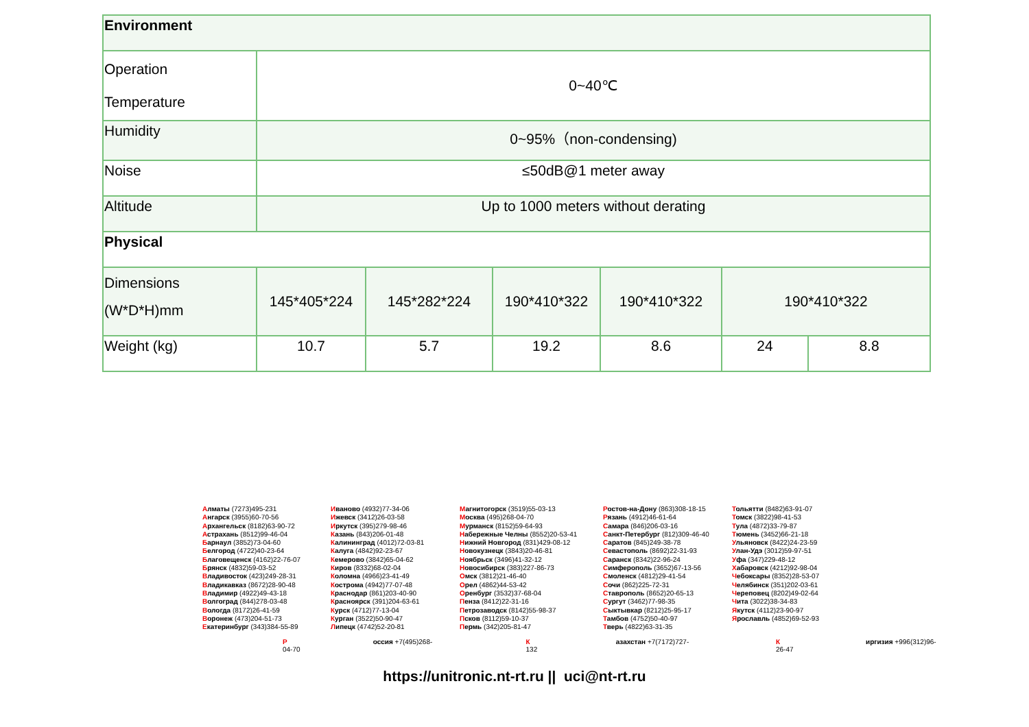| Environment | | | | | | |
| Operation Temperature | 0~40℃ | | | | | |
| Humidity | 0~95%（non-condensing) | | | | | |
| Noise | ≤50dB@1 meter away | | | | | |
| Altitude | Up to 1000 meters without derating | | | | | |
| Physical | | | | | | |
| Dimensions (W*D*H)mm | 145*405*224 | 145*282*224 | 190*410*322 | 190*410*322 | 190*410*322 | |
| Weight (kg) | 10.7 | 5.7 | 19.2 | 8.6 | 24 | 8.8 |
Алматы (7273)495-231
Ангарск (3955)60-70-56
Архангельск (8182)63-90-72
Астрахань (8512)99-46-04
Барнаул (3852)73-04-60
Белгород (4722)40-23-64
Благовещенск (4162)22-76-07
Брянск (4832)59-03-52
Владивосток (423)249-28-31
Владикавказ (8672)28-90-48
Владимир (4922)49-43-18
Волгоград (844)278-03-48
Вологда (8172)26-41-59
Воронеж (473)204-51-73
Екатеринбург (343)384-55-89
Иваново (4932)77-34-06
Ижевск (3412)26-03-58
Иркутск (395)279-98-46
Казань (843)206-01-48
Калининград (4012)72-03-81
Калуга (4842)92-23-67
Кемерово (3842)65-04-62
Киров (8332)68-02-04
Коломна (4966)23-41-49
Кострома (4942)77-07-48
Краснодар (861)203-40-90
Красноярск (391)204-63-61
Курск (4712)77-13-04
Курган (3522)50-90-47
Липецк (4742)52-20-81
Магнитогорск (3519)55-03-13
Москва (495)268-04-70
Мурманск (8152)59-64-93
Набережные Челны (8552)20-53-41
Нижний Новгород (831)429-08-12
Новокузнецк (3843)20-46-81
Ноябрьск (3496)41-32-12
Новосибирск (383)227-86-73
Омск (3812)21-46-40
Орел (4862)44-53-42
Оренбург (3532)37-68-04
Пенза (8412)22-31-16
Петрозаводск (8142)55-98-37
Псков (8112)59-10-37
Пермь (342)205-81-47
Ростов-на-Дону (863)308-18-15
Рязань (4912)46-61-64
Самара (846)206-03-16
Санкт-Петербург (812)309-46-40
Саратов (845)249-38-78
Севастополь (8692)22-31-93
Саранск (8342)22-96-24
Симферополь (3652)67-13-56
Смоленск (4812)29-41-54
Сочи (862)225-72-31
Ставрополь (8652)20-65-13
Сургут (3462)77-98-35
Сыктывкар (8212)25-95-17
Тамбов (4752)50-40-97
Тверь (4822)63-31-35
Тольятти (8482)63-91-07
Томск (3822)98-41-53
Тула (4872)33-79-87
Тюмень (3452)66-21-18
Ульяновск (8422)24-23-59
Улан-Удэ (3012)59-97-51
Уфа (347)229-48-12
Хабаровск (4212)92-98-04
Чебоксары (8352)28-53-07
Челябинск (351)202-03-61
Череповец (8202)49-02-64
Чита (3022)38-34-83
Якутск (4112)23-90-97
Ярославль (4852)69-52-93
Россия +7(495)268-04-70 К азахстан +7(7172)727-132 К иргизия +996(312)96-26-47
https://unitronic.nt-rt.ru || uci@nt-rt.ru